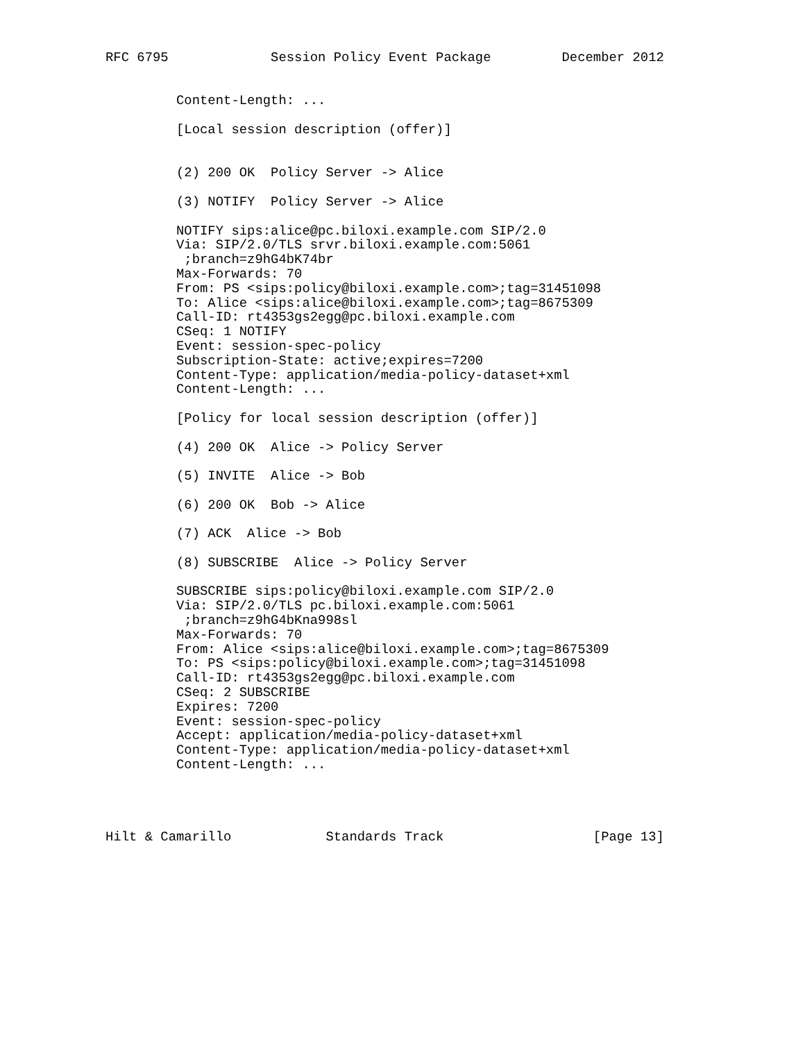RFC 6795             Session Policy Event Package         December 2012


         Content-Length: ...

         [Local session description (offer)]


         (2) 200 OK  Policy Server -> Alice

         (3) NOTIFY  Policy Server -> Alice

         NOTIFY sips:alice@pc.biloxi.example.com SIP/2.0
         Via: SIP/2.0/TLS srvr.biloxi.example.com:5061
          ;branch=z9hG4bK74br
         Max-Forwards: 70
         From: PS <sips:policy@biloxi.example.com>;tag=31451098
         To: Alice <sips:alice@biloxi.example.com>;tag=8675309
         Call-ID: rt4353gs2egg@pc.biloxi.example.com
         CSeq: 1 NOTIFY
         Event: session-spec-policy
         Subscription-State: active;expires=7200
         Content-Type: application/media-policy-dataset+xml
         Content-Length: ...

         [Policy for local session description (offer)]

         (4) 200 OK  Alice -> Policy Server

         (5) INVITE  Alice -> Bob

         (6) 200 OK  Bob -> Alice

         (7) ACK  Alice -> Bob

         (8) SUBSCRIBE  Alice -> Policy Server

         SUBSCRIBE sips:policy@biloxi.example.com SIP/2.0
         Via: SIP/2.0/TLS pc.biloxi.example.com:5061
          ;branch=z9hG4bKna998sl
         Max-Forwards: 70
         From: Alice <sips:alice@biloxi.example.com>;tag=8675309
         To: PS <sips:policy@biloxi.example.com>;tag=31451098
         Call-ID: rt4353gs2egg@pc.biloxi.example.com
         CSeq: 2 SUBSCRIBE
         Expires: 7200
         Event: session-spec-policy
         Accept: application/media-policy-dataset+xml
         Content-Type: application/media-policy-dataset+xml
         Content-Length: ...




Hilt & Camarillo            Standards Track                   [Page 13]